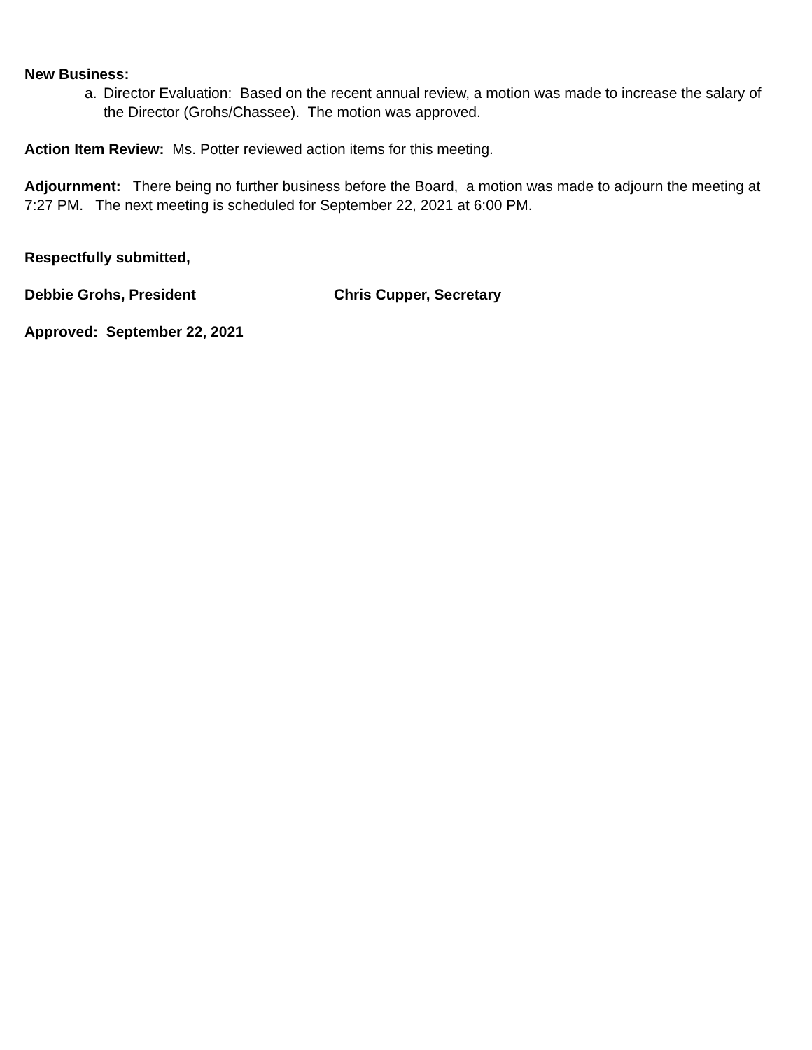New Business:
a. Director Evaluation: Based on the recent annual review, a motion was made to increase the salary of the Director (Grohs/Chassee). The motion was approved.
Action Item Review: Ms. Potter reviewed action items for this meeting.
Adjournment: There being no further business before the Board, a motion was made to adjourn the meeting at 7:27 PM. The next meeting is scheduled for September 22, 2021 at 6:00 PM.
Respectfully submitted,
Debbie Grohs, President Chris Cupper, Secretary
Approved: September 22, 2021